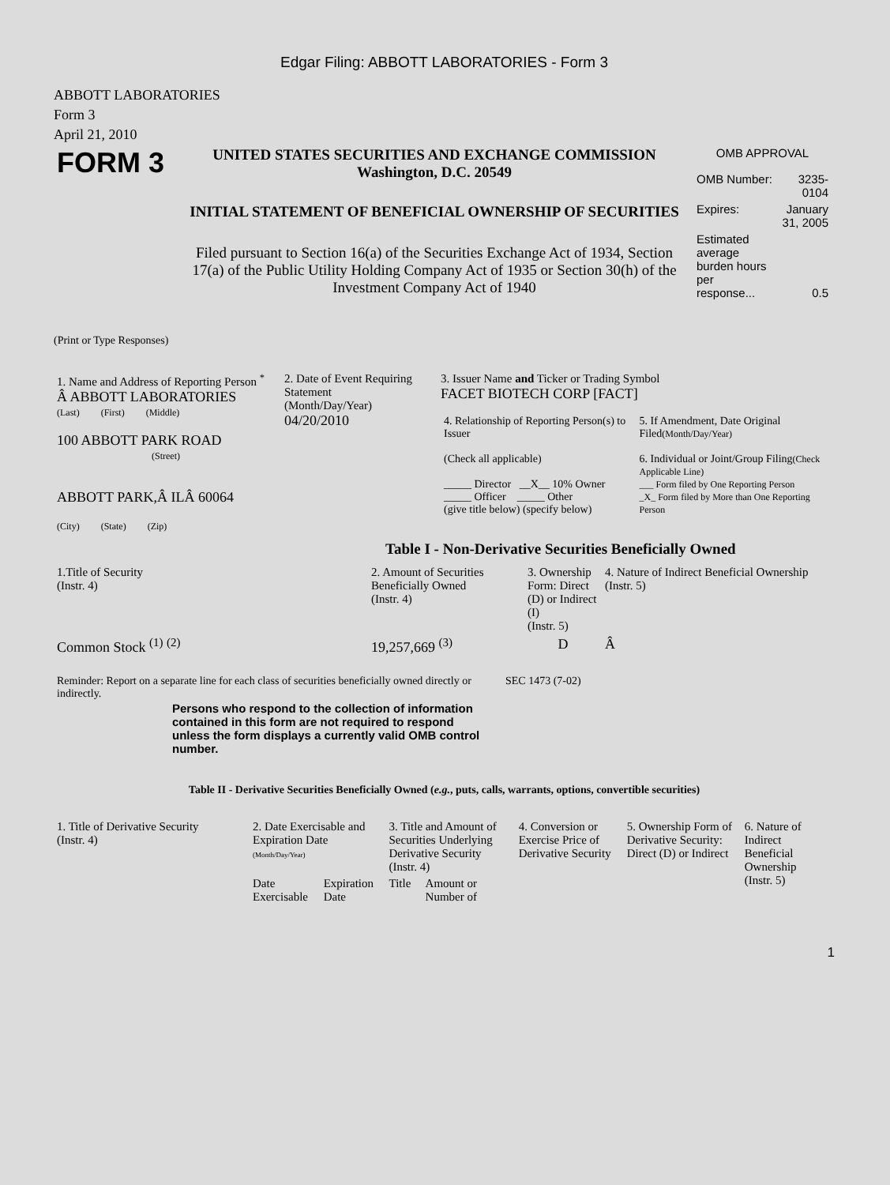Edgar Filing: ABBOTT LABORATORIES - Form 3
ABBOTT LABORATORIES
Form 3
April 21, 2010
| FORM 3 | UNITED STATES SECURITIES AND EXCHANGE COMMISSION Washington, D.C. 20549 INITIAL STATEMENT OF BENEFICIAL OWNERSHIP OF SECURITIES Filed pursuant to Section 16(a) of the Securities Exchange Act of 1934, Section 17(a) of the Public Utility Holding Company Act of 1935 or Section 30(h) of the Investment Company Act of 1940 | OMB APPROVAL / OMB Number: / 3235-0104 / / Expires: / January 31, 2005 / / Estimated average burden hours per response... / 0.5 / |
(Print or Type Responses)
| 1. Name and Address of Reporting Person <sup>*</sup> Â ABBOTT LABORATORIES (Last) (First) (Middle) 100 ABBOTT PARK ROAD (Street) ABBOTT PARK,Â ILÂ 60064 (City) (State) (Zip) | 2. Date of Event Requiring Statement (Month/Day/Year) 04/20/2010 | 3. Issuer Name and Ticker or Trading Symbol FACET BIOTECH CORP [FACT] / 4. Relationship of Reporting Person(s) to Issuer (Check all applicable) _____ Director __X__ 10% Owner _____ Officer _____ Other (give title below) (specify below) / 5. If Amendment, Date Original Filed (Month/Day/Year) 6. Individual or Joint/Group Filing (Check Applicable Line) ___ Form filed by One Reporting Person _X_ Form filed by More than One Reporting Person / |
Table I - Non-Derivative Securities Beneficially Owned
| 1.Title of Security (Instr. 4) | 2. Amount of Securities Beneficially Owned (Instr. 4) | 3. Ownership Form: Direct (D) or Indirect (I) (Instr. 5) | 4. Nature of Indirect Beneficial Ownership (Instr. 5) |
| --- | --- | --- | --- |
| Common Stock <sup>(1)</sup> <sup>(2)</sup> | 19,257,669 <sup>(3)</sup> | D | Â |
| Reminder: Report on a separate line for each class of securities beneficially owned directly or indirectly. | SEC 1473 (7-02) |
Persons who respond to the collection of information contained in this form are not required to respond unless the form displays a currently valid OMB control number.
Table II - Derivative Securities Beneficially Owned (e.g., puts, calls, warrants, options, convertible securities)
| 1. Title of Derivative Security (Instr. 4) | 2. Date Exercisable and Expiration Date (Month/Day/Year) | | 3. Title and Amount of Securities Underlying Derivative Security (Instr. 4) | | 4. Conversion or Exercise Price of Derivative Security | 5. Ownership Form of Derivative Security: Direct (D) or Indirect | 6. Nature of Indirect Beneficial Ownership (Instr. 5) |
| --- | --- | --- | --- | --- | --- | --- | --- |
| | Date Exercisable | Expiration Date | Title | Amount or Number of | | | |
1